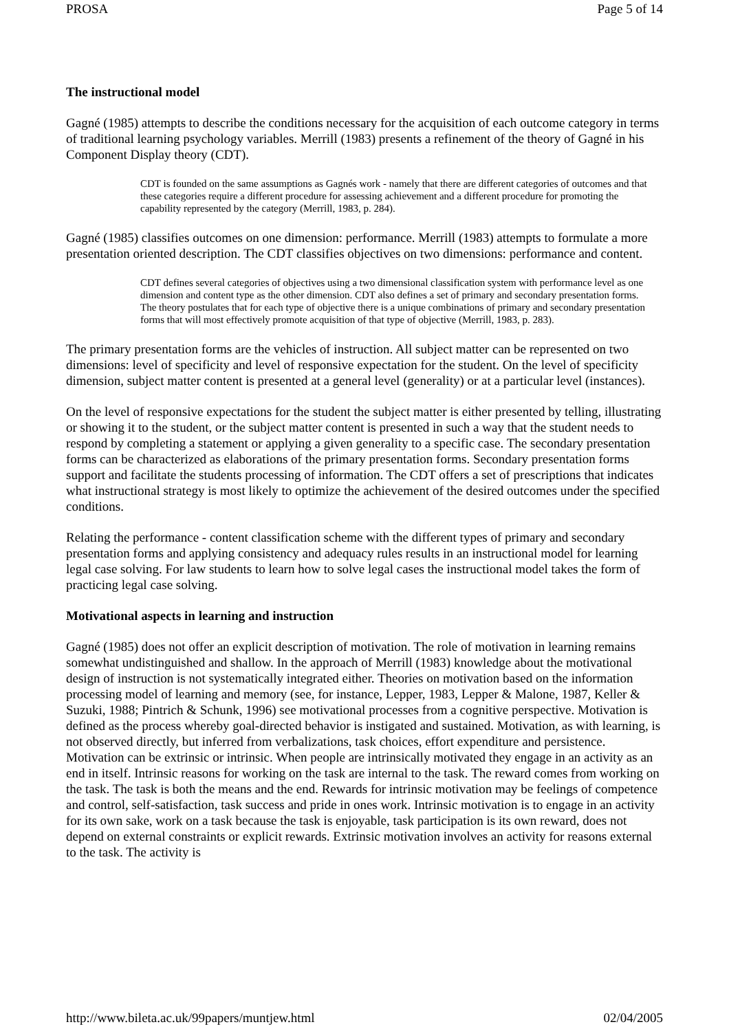PROSA Page 5 of 14
The instructional model
Gagné (1985) attempts to describe the conditions necessary for the acquisition of each outcome category in terms of traditional learning psychology variables. Merrill (1983) presents a refinement of the theory of Gagné in his Component Display theory (CDT).
CDT is founded on the same assumptions as Gagnés work - namely that there are different categories of outcomes and that these categories require a different procedure for assessing achievement and a different procedure for promoting the capability represented by the category (Merrill, 1983, p. 284).
Gagné (1985) classifies outcomes on one dimension: performance. Merrill (1983) attempts to formulate a more presentation oriented description. The CDT classifies objectives on two dimensions: performance and content.
CDT defines several categories of objectives using a two dimensional classification system with performance level as one dimension and content type as the other dimension. CDT also defines a set of primary and secondary presentation forms. The theory postulates that for each type of objective there is a unique combinations of primary and secondary presentation forms that will most effectively promote acquisition of that type of objective (Merrill, 1983, p. 283).
The primary presentation forms are the vehicles of instruction. All subject matter can be represented on two dimensions: level of specificity and level of responsive expectation for the student. On the level of specificity dimension, subject matter content is presented at a general level (generality) or at a particular level (instances).
On the level of responsive expectations for the student the subject matter is either presented by telling, illustrating or showing it to the student, or the subject matter content is presented in such a way that the student needs to respond by completing a statement or applying a given generality to a specific case. The secondary presentation forms can be characterized as elaborations of the primary presentation forms. Secondary presentation forms support and facilitate the students processing of information. The CDT offers a set of prescriptions that indicates what instructional strategy is most likely to optimize the achievement of the desired outcomes under the specified conditions.
Relating the performance - content classification scheme with the different types of primary and secondary presentation forms and applying consistency and adequacy rules results in an instructional model for learning legal case solving. For law students to learn how to solve legal cases the instructional model takes the form of practicing legal case solving.
Motivational aspects in learning and instruction
Gagné (1985) does not offer an explicit description of motivation. The role of motivation in learning remains somewhat undistinguished and shallow. In the approach of Merrill (1983) knowledge about the motivational design of instruction is not systematically integrated either. Theories on motivation based on the information processing model of learning and memory (see, for instance, Lepper, 1983, Lepper & Malone, 1987, Keller & Suzuki, 1988; Pintrich & Schunk, 1996) see motivational processes from a cognitive perspective. Motivation is defined as the process whereby goal-directed behavior is instigated and sustained. Motivation, as with learning, is not observed directly, but inferred from verbalizations, task choices, effort expenditure and persistence. Motivation can be extrinsic or intrinsic. When people are intrinsically motivated they engage in an activity as an end in itself. Intrinsic reasons for working on the task are internal to the task. The reward comes from working on the task. The task is both the means and the end. Rewards for intrinsic motivation may be feelings of competence and control, self-satisfaction, task success and pride in ones work. Intrinsic motivation is to engage in an activity for its own sake, work on a task because the task is enjoyable, task participation is its own reward, does not depend on external constraints or explicit rewards. Extrinsic motivation involves an activity for reasons external to the task. The activity is
http://www.bileta.ac.uk/99papers/muntjew.html 02/04/2005